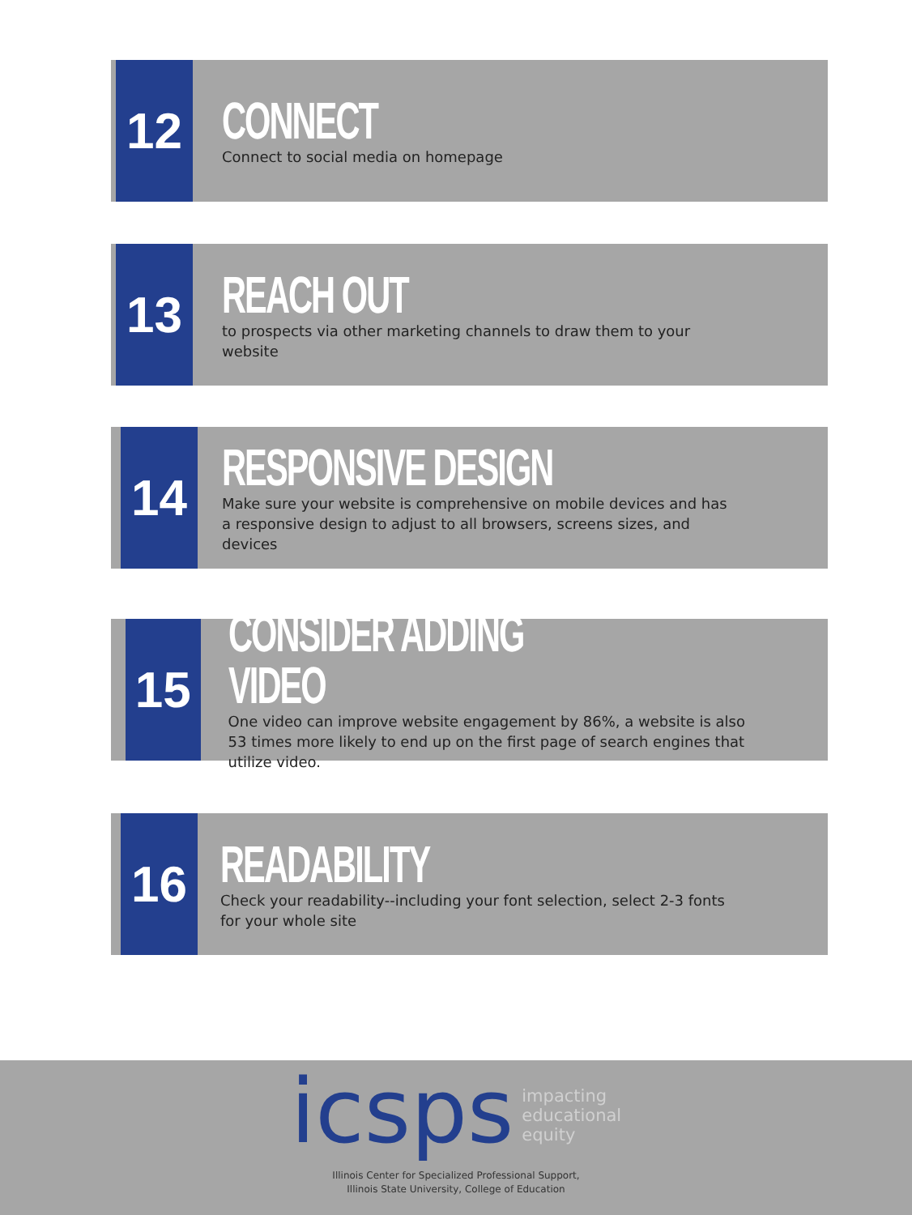12
CONNECT
Connect to social media on homepage
13
REACH OUT
to prospects via other marketing channels to draw them to your website
14
RESPONSIVE DESIGN
Make sure your website is comprehensive on mobile devices and has a responsive design to adjust to all browsers, screens sizes, and devices
15
CONSIDER ADDING VIDEO
One video can improve website engagement by 86%, a website is also 53 times more likely to end up on the first page of search engines that utilize video.
16
READABILITY
Check your readability--including your font selection, select 2-3 fonts for your whole site
icsps impacting
educational
equity
Illinois Center for Specialized Professional Support,
Illinois State University, College of Education